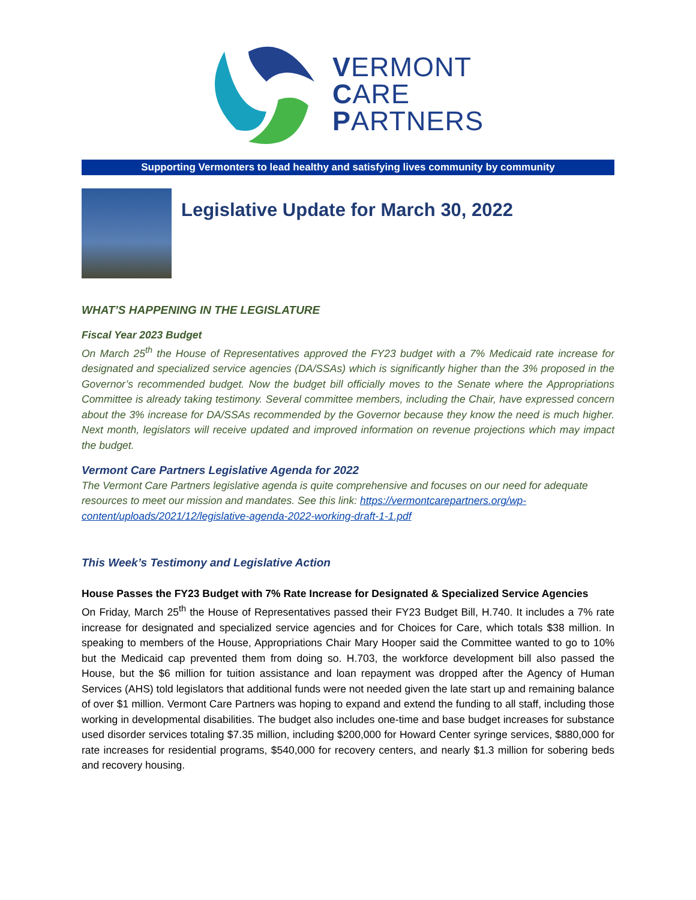VERMONT
CARE
PARTNERS
Supporting Vermonters to lead healthy and satisfying lives community by community
Legislative Update for March 30, 2022
WHAT’S HAPPENING IN THE LEGISLATURE
Fiscal Year 2023 Budget
On March 25<sup>th</sup> the House of Representatives approved the FY23 budget with a 7% Medicaid rate increase for designated and specialized service agencies (DA/SSAs) which is significantly higher than the 3% proposed in the Governor’s recommended budget. Now the budget bill officially moves to the Senate where the Appropriations Committee is already taking testimony. Several committee members, including the Chair, have expressed concern about the 3% increase for DA/SSAs recommended by the Governor because they know the need is much higher. Next month, legislators will receive updated and improved information on revenue projections which may impact the budget.
Vermont Care Partners Legislative Agenda for 2022
The Vermont Care Partners legislative agenda is quite comprehensive and focuses on our need for adequate resources to meet our mission and mandates. See this link: https://vermontcarepartners.org/wp-content/uploads/2021/12/legislative-agenda-2022-working-draft-1-1.pdf
This Week’s Testimony and Legislative Action
House Passes the FY23 Budget with 7% Rate Increase for Designated & Specialized Service Agencies
On Friday, March 25<sup>th</sup> the House of Representatives passed their FY23 Budget Bill, H.740. It includes a 7% rate increase for designated and specialized service agencies and for Choices for Care, which totals $38 million. In speaking to members of the House, Appropriations Chair Mary Hooper said the Committee wanted to go to 10% but the Medicaid cap prevented them from doing so. H.703, the workforce development bill also passed the House, but the $6 million for tuition assistance and loan repayment was dropped after the Agency of Human Services (AHS) told legislators that additional funds were not needed given the late start up and remaining balance of over $1 million. Vermont Care Partners was hoping to expand and extend the funding to all staff, including those working in developmental disabilities. The budget also includes one-time and base budget increases for substance used disorder services totaling $7.35 million, including $200,000 for Howard Center syringe services, $880,000 for rate increases for residential programs, $540,000 for recovery centers, and nearly $1.3 million for sobering beds and recovery housing.